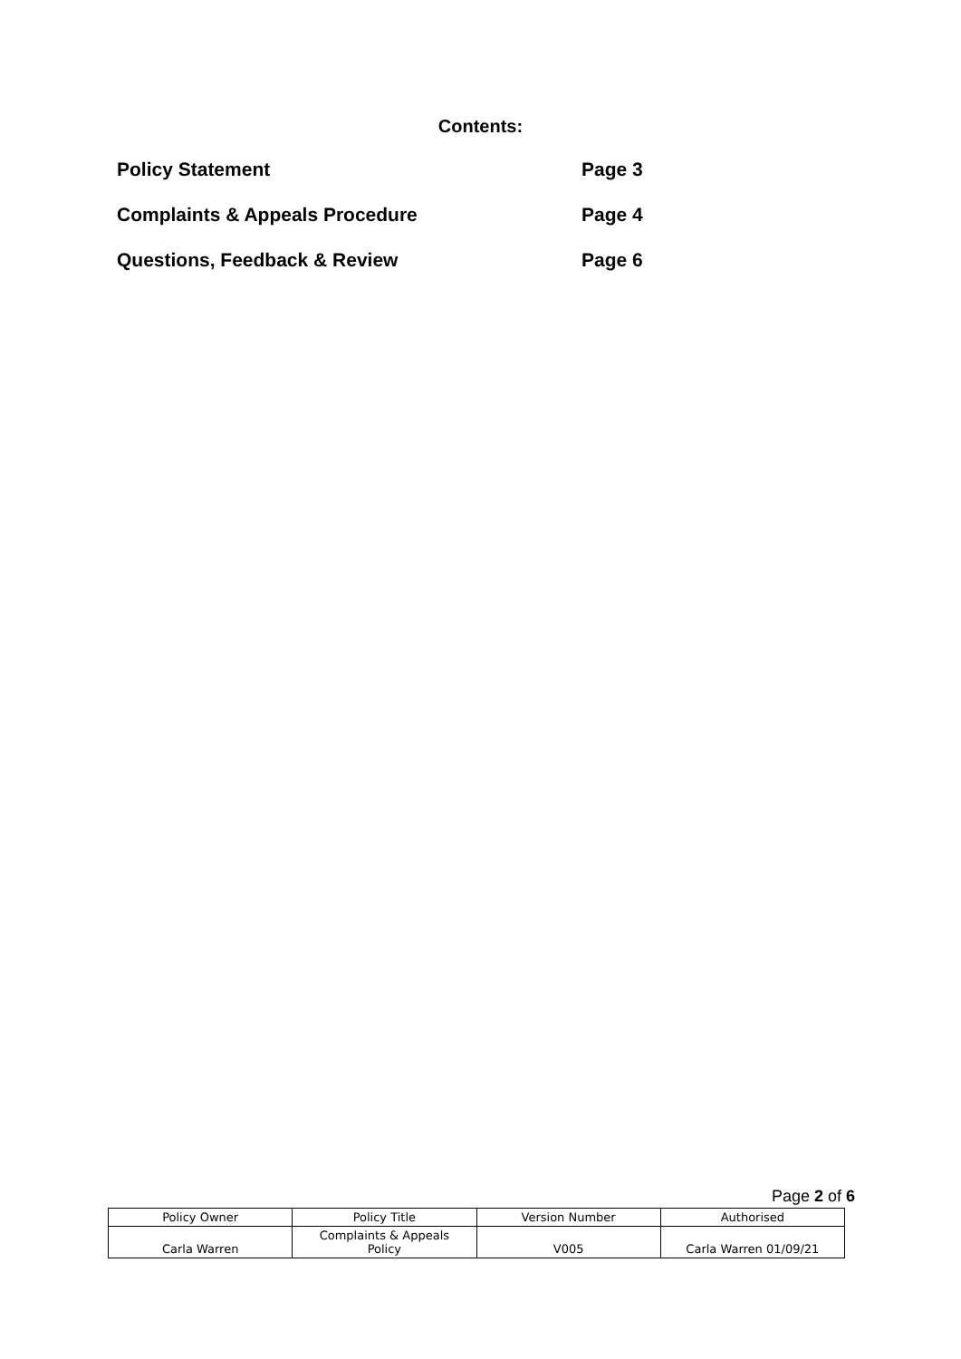Contents:
Policy Statement Page 3
Complaints & Appeals Procedure Page 4
Questions, Feedback & Review Page 6
Page 2 of 6
| Policy Owner | Policy Title | Version Number | Authorised |
| Carla Warren | Complaints & Appeals Policy | V005 | Carla Warren 01/09/21 |